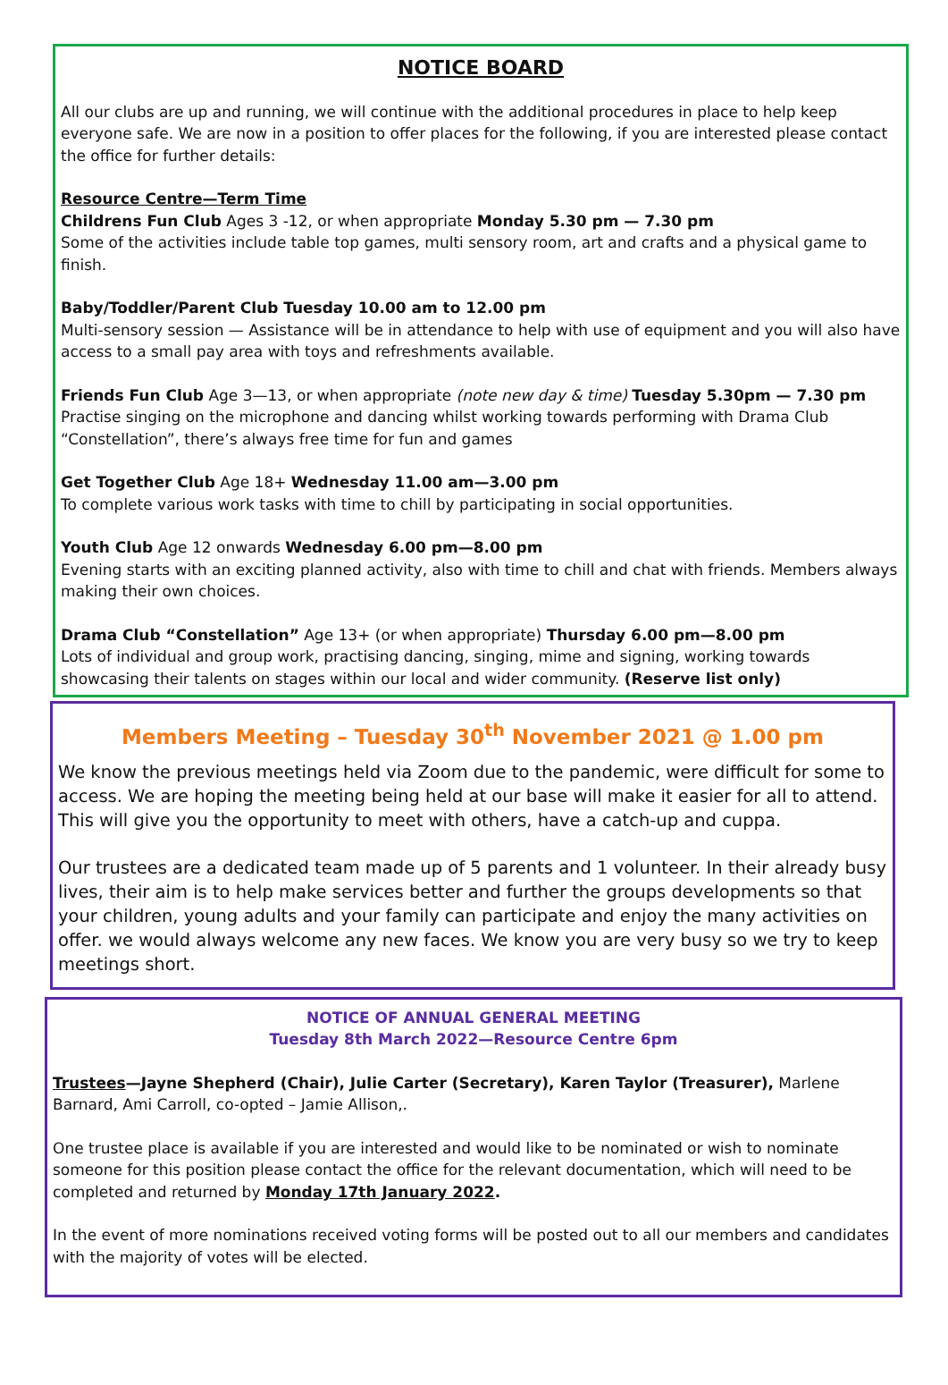NOTICE BOARD
All our clubs are up and running, we will continue with the additional procedures in place to help keep everyone safe. We are now in a position to offer places for the following, if you are interested please contact the office for further details:
Resource Centre—Term Time
Childrens Fun Club Ages 3 -12, or when appropriate Monday 5.30 pm — 7.30 pm
Some of the activities include table top games, multi sensory room, art and crafts and a physical game to finish.
Baby/Toddler/Parent Club Tuesday 10.00 am to 12.00 pm
Multi-sensory session — Assistance will be in attendance to help with use of equipment and you will also have access to a small pay area with toys and refreshments available.
Friends Fun Club Age 3—13, or when appropriate (note new day & time) Tuesday 5.30pm — 7.30 pm
Practise singing on the microphone and dancing whilst working towards performing with Drama Club “Constellation”, there’s always free time for fun and games
Get Together Club Age 18+ Wednesday 11.00 am—3.00 pm
To complete various work tasks with time to chill by participating in social opportunities.
Youth Club Age 12 onwards Wednesday 6.00 pm—8.00 pm
Evening starts with an exciting planned activity, also with time to chill and chat with friends. Members always making their own choices.
Drama Club “Constellation” Age 13+ (or when appropriate) Thursday 6.00 pm—8.00 pm
Lots of individual and group work, practising dancing, singing, mime and signing, working towards showcasing their talents on stages within our local and wider community. (Reserve list only)
Members Meeting – Tuesday 30<sup>th</sup> November 2021 @ 1.00 pm
We know the previous meetings held via Zoom due to the pandemic, were difficult for some to access. We are hoping the meeting being held at our base will make it easier for all to attend. This will give you the opportunity to meet with others, have a catch-up and cuppa.
Our trustees are a dedicated team made up of 5 parents and 1 volunteer. In their already busy lives, their aim is to help make services better and further the groups developments so that your children, young adults and your family can participate and enjoy the many activities on offer. we would always welcome any new faces. We know you are very busy so we try to keep meetings short.
NOTICE OF ANNUAL GENERAL MEETING
Tuesday 8th March 2022—Resource Centre 6pm
Trustees—Jayne Shepherd (Chair), Julie Carter (Secretary), Karen Taylor (Treasurer), Marlene Barnard, Ami Carroll, co-opted – Jamie Allison,.
One trustee place is available if you are interested and would like to be nominated or wish to nominate someone for this position please contact the office for the relevant documentation, which will need to be completed and returned by Monday 17th January 2022.
In the event of more nominations received voting forms will be posted out to all our members and candidates with the majority of votes will be elected.